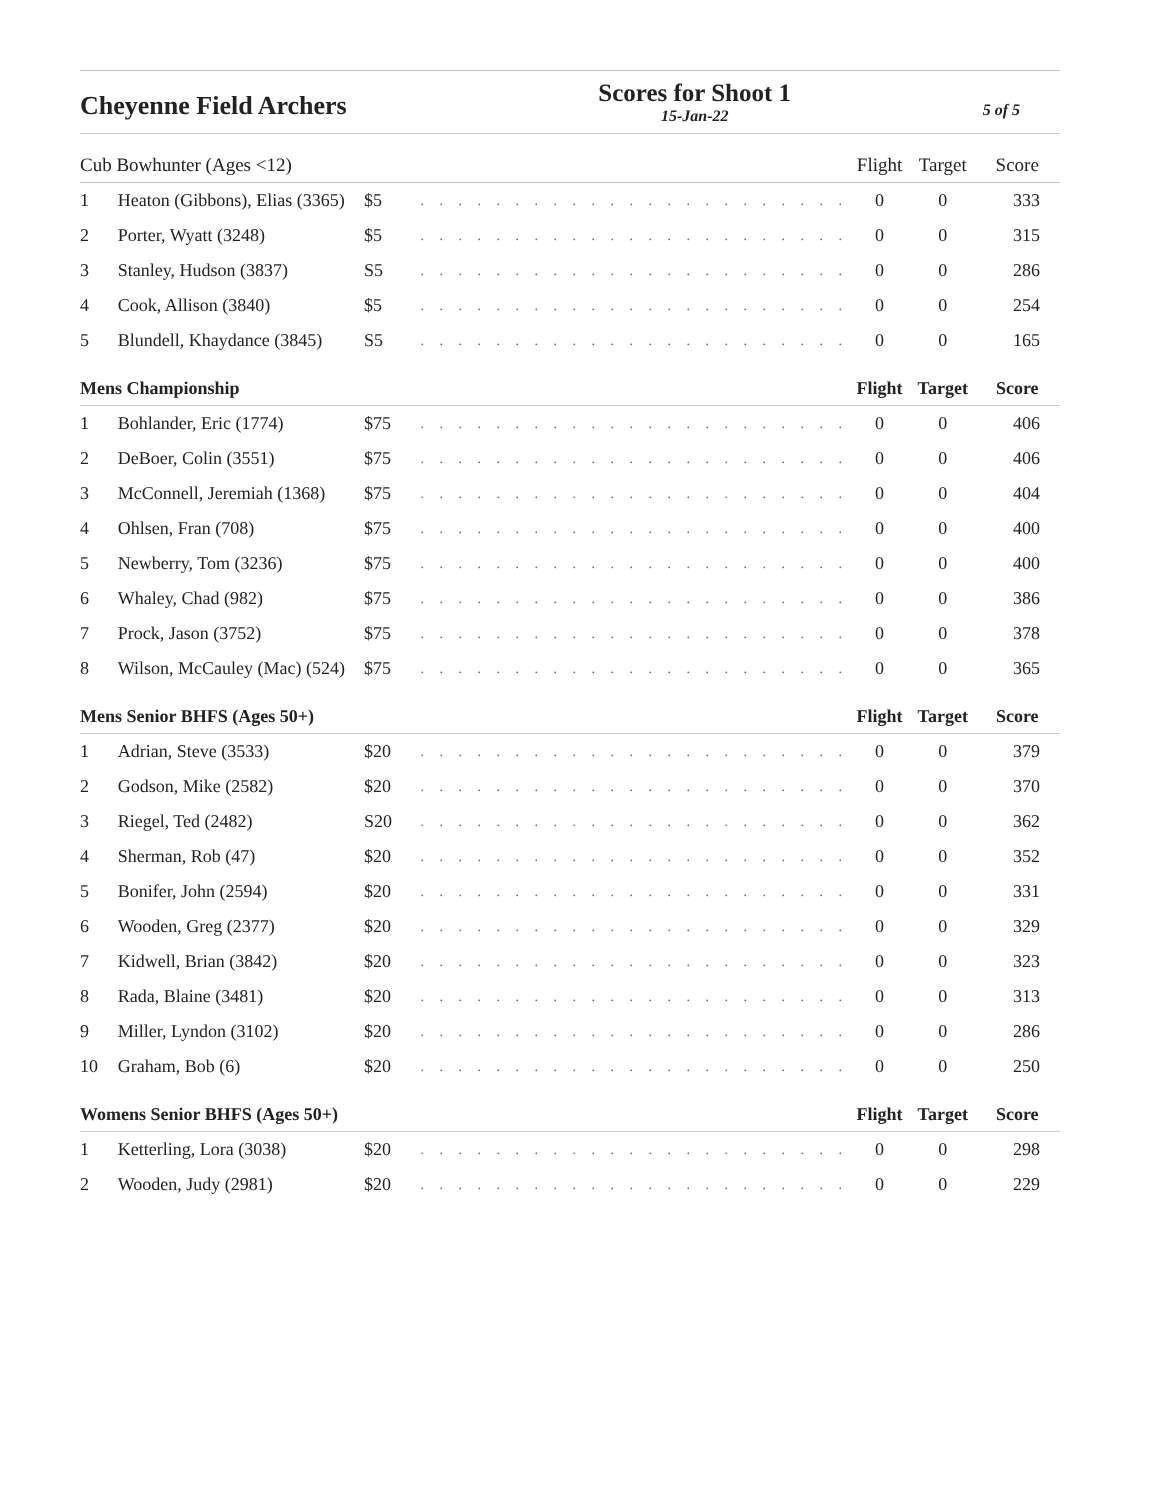Cheyenne Field Archers
Scores for Shoot 1
15-Jan-22
5 of 5
| Cub Bowhunter (Ages <12) | | | | Flight | Target | Score |
| --- | --- | --- | --- | --- | --- | --- |
| 1 | Heaton (Gibbons), Elias (3365) | $5 | . . . . . . . . . . . . . . . . . . . . . . . | 0 | 0 | 333 |
| 2 | Porter, Wyatt (3248) | $5 | . . . . . . . . . . . . . . . . . . . . . . . | 0 | 0 | 315 |
| 3 | Stanley, Hudson (3837) | S5 | . . . . . . . . . . . . . . . . . . . . . . . | 0 | 0 | 286 |
| 4 | Cook, Allison (3840) | $5 | . . . . . . . . . . . . . . . . . . . . . . . | 0 | 0 | 254 |
| 5 | Blundell, Khaydance (3845) | S5 | . . . . . . . . . . . . . . . . . . . . . . . | 0 | 0 | 165 |
| Mens Championship | | | | Flight | Target | Score |
| 1 | Bohlander, Eric (1774) | $75 | . . . . . . . . . . . . . . . . . . . . . . . | 0 | 0 | 406 |
| 2 | DeBoer, Colin (3551) | $75 | . . . . . . . . . . . . . . . . . . . . . . . | 0 | 0 | 406 |
| 3 | McConnell, Jeremiah (1368) | $75 | . . . . . . . . . . . . . . . . . . . . . . . | 0 | 0 | 404 |
| 4 | Ohlsen, Fran (708) | $75 | . . . . . . . . . . . . . . . . . . . . . . . | 0 | 0 | 400 |
| 5 | Newberry, Tom (3236) | $75 | . . . . . . . . . . . . . . . . . . . . . . . | 0 | 0 | 400 |
| 6 | Whaley, Chad (982) | $75 | . . . . . . . . . . . . . . . . . . . . . . . | 0 | 0 | 386 |
| 7 | Prock, Jason (3752) | $75 | . . . . . . . . . . . . . . . . . . . . . . . | 0 | 0 | 378 |
| 8 | Wilson, McCauley (Mac) (524) | $75 | . . . . . . . . . . . . . . . . . . . . . . . | 0 | 0 | 365 |
| Mens Senior BHFS (Ages 50+) | | | | Flight | Target | Score |
| 1 | Adrian, Steve (3533) | $20 | . . . . . . . . . . . . . . . . . . . . . . . | 0 | 0 | 379 |
| 2 | Godson, Mike (2582) | $20 | . . . . . . . . . . . . . . . . . . . . . . . | 0 | 0 | 370 |
| 3 | Riegel, Ted (2482) | S20 | . . . . . . . . . . . . . . . . . . . . . . . | 0 | 0 | 362 |
| 4 | Sherman, Rob (47) | $20 | . . . . . . . . . . . . . . . . . . . . . . . | 0 | 0 | 352 |
| 5 | Bonifer, John (2594) | $20 | . . . . . . . . . . . . . . . . . . . . . . . | 0 | 0 | 331 |
| 6 | Wooden, Greg (2377) | $20 | . . . . . . . . . . . . . . . . . . . . . . . | 0 | 0 | 329 |
| 7 | Kidwell, Brian (3842) | $20 | . . . . . . . . . . . . . . . . . . . . . . . | 0 | 0 | 323 |
| 8 | Rada, Blaine (3481) | $20 | . . . . . . . . . . . . . . . . . . . . . . . | 0 | 0 | 313 |
| 9 | Miller, Lyndon (3102) | $20 | . . . . . . . . . . . . . . . . . . . . . . . | 0 | 0 | 286 |
| 10 | Graham, Bob (6) | $20 | . . . . . . . . . . . . . . . . . . . . . . . | 0 | 0 | 250 |
| Womens Senior BHFS (Ages 50+) | | | | Flight | Target | Score |
| 1 | Ketterling, Lora (3038) | $20 | . . . . . . . . . . . . . . . . . . . . . . . | 0 | 0 | 298 |
| 2 | Wooden, Judy (2981) | $20 | . . . . . . . . . . . . . . . . . . . . . . . | 0 | 0 | 229 |